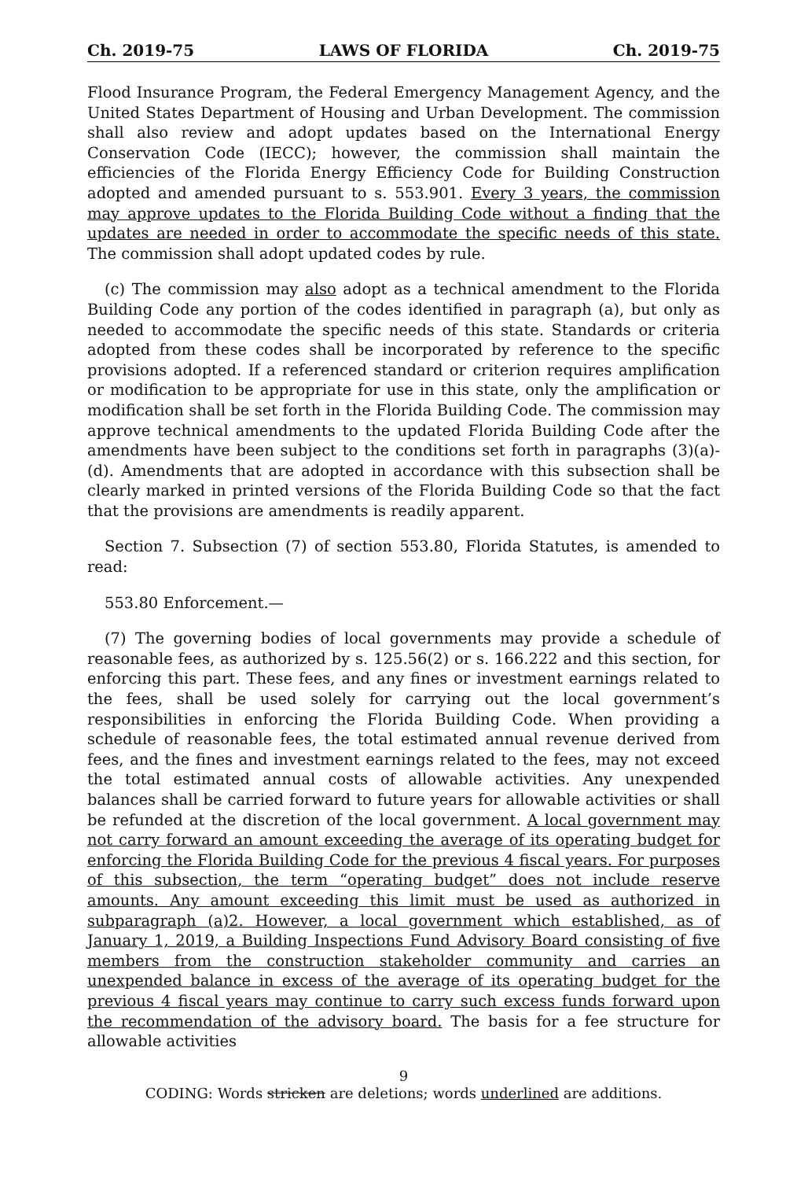Ch. 2019-75 LAWS OF FLORIDA Ch. 2019-75
Flood Insurance Program, the Federal Emergency Management Agency, and the United States Department of Housing and Urban Development. The commission shall also review and adopt updates based on the International Energy Conservation Code (IECC); however, the commission shall maintain the efficiencies of the Florida Energy Efficiency Code for Building Construction adopted and amended pursuant to s. 553.901. Every 3 years, the commission may approve updates to the Florida Building Code without a finding that the updates are needed in order to accommodate the specific needs of this state. The commission shall adopt updated codes by rule.
(c) The commission may also adopt as a technical amendment to the Florida Building Code any portion of the codes identified in paragraph (a), but only as needed to accommodate the specific needs of this state. Standards or criteria adopted from these codes shall be incorporated by reference to the specific provisions adopted. If a referenced standard or criterion requires amplification or modification to be appropriate for use in this state, only the amplification or modification shall be set forth in the Florida Building Code. The commission may approve technical amendments to the updated Florida Building Code after the amendments have been subject to the conditions set forth in paragraphs (3)(a)-(d). Amendments that are adopted in accordance with this subsection shall be clearly marked in printed versions of the Florida Building Code so that the fact that the provisions are amendments is readily apparent.
Section 7. Subsection (7) of section 553.80, Florida Statutes, is amended to read:
553.80 Enforcement.—
(7) The governing bodies of local governments may provide a schedule of reasonable fees, as authorized by s. 125.56(2) or s. 166.222 and this section, for enforcing this part. These fees, and any fines or investment earnings related to the fees, shall be used solely for carrying out the local government’s responsibilities in enforcing the Florida Building Code. When providing a schedule of reasonable fees, the total estimated annual revenue derived from fees, and the fines and investment earnings related to the fees, may not exceed the total estimated annual costs of allowable activities. Any unexpended balances shall be carried forward to future years for allowable activities or shall be refunded at the discretion of the local government. A local government may not carry forward an amount exceeding the average of its operating budget for enforcing the Florida Building Code for the previous 4 fiscal years. For purposes of this subsection, the term “operating budget” does not include reserve amounts. Any amount exceeding this limit must be used as authorized in subparagraph (a)2. However, a local government which established, as of January 1, 2019, a Building Inspections Fund Advisory Board consisting of five members from the construction stakeholder community and carries an unexpended balance in excess of the average of its operating budget for the previous 4 fiscal years may continue to carry such excess funds forward upon the recommendation of the advisory board. The basis for a fee structure for allowable activities
9
CODING: Words stricken are deletions; words underlined are additions.